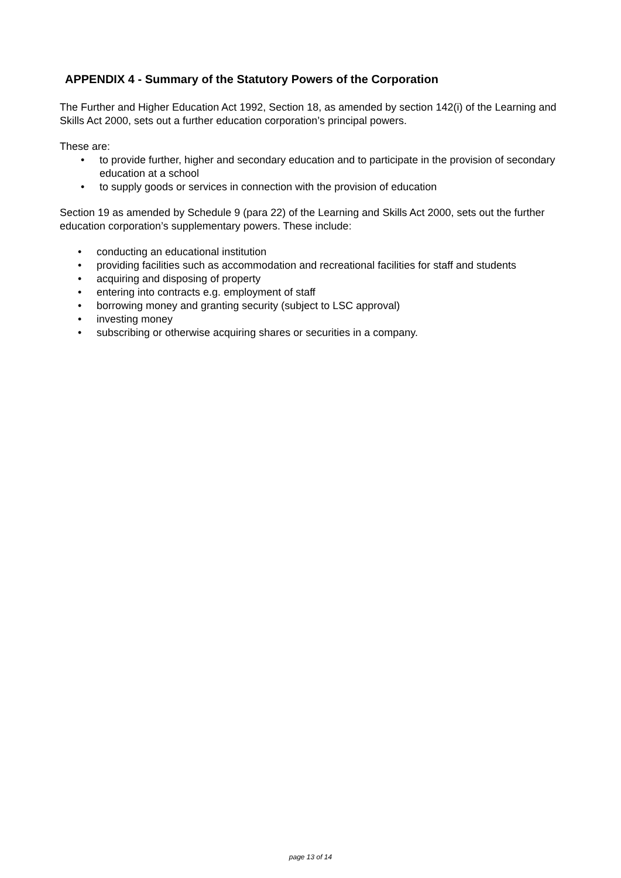APPENDIX 4 - Summary of the Statutory Powers of the Corporation
The Further and Higher Education Act 1992, Section 18, as amended by section 142(i) of the Learning and Skills Act 2000, sets out a further education corporation’s principal powers.
These are:
• to provide further, higher and secondary education and to participate in the provision of secondary education at a school
• to supply goods or services in connection with the provision of education
Section 19 as amended by Schedule 9 (para 22) of the Learning and Skills Act 2000, sets out the further education corporation’s supplementary powers. These include:
• conducting an educational institution
• providing facilities such as accommodation and recreational facilities for staff and students
• acquiring and disposing of property
• entering into contracts e.g. employment of staff
• borrowing money and granting security (subject to LSC approval)
• investing money
• subscribing or otherwise acquiring shares or securities in a company.
page 13 of 14